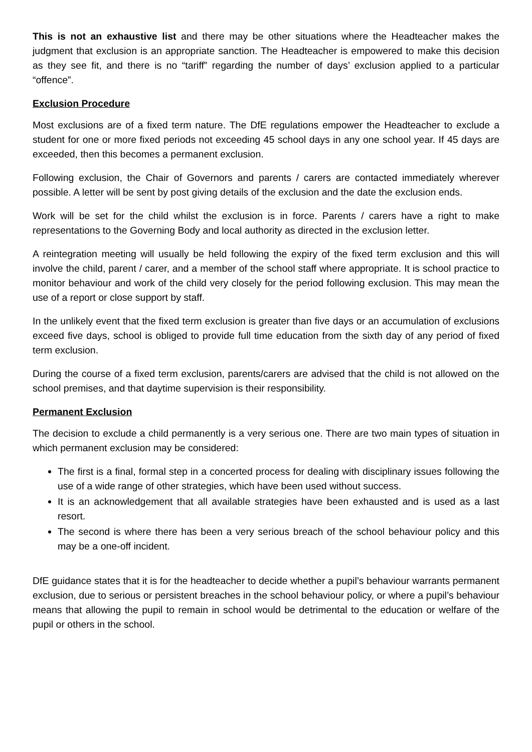This is not an exhaustive list and there may be other situations where the Headteacher makes the judgment that exclusion is an appropriate sanction. The Headteacher is empowered to make this decision as they see fit, and there is no “tariff” regarding the number of days’ exclusion applied to a particular “offence”.
Exclusion Procedure
Most exclusions are of a fixed term nature. The DfE regulations empower the Headteacher to exclude a student for one or more fixed periods not exceeding 45 school days in any one school year. If 45 days are exceeded, then this becomes a permanent exclusion.
Following exclusion, the Chair of Governors and parents / carers are contacted immediately wherever possible. A letter will be sent by post giving details of the exclusion and the date the exclusion ends.
Work will be set for the child whilst the exclusion is in force. Parents / carers have a right to make representations to the Governing Body and local authority as directed in the exclusion letter.
A reintegration meeting will usually be held following the expiry of the fixed term exclusion and this will involve the child, parent / carer, and a member of the school staff where appropriate. It is school practice to monitor behaviour and work of the child very closely for the period following exclusion. This may mean the use of a report or close support by staff.
In the unlikely event that the fixed term exclusion is greater than five days or an accumulation of exclusions exceed five days, school is obliged to provide full time education from the sixth day of any period of fixed term exclusion.
During the course of a fixed term exclusion, parents/carers are advised that the child is not allowed on the school premises, and that daytime supervision is their responsibility.
Permanent Exclusion
The decision to exclude a child permanently is a very serious one. There are two main types of situation in which permanent exclusion may be considered:
The first is a final, formal step in a concerted process for dealing with disciplinary issues following the use of a wide range of other strategies, which have been used without success.
It is an acknowledgement that all available strategies have been exhausted and is used as a last resort.
The second is where there has been a very serious breach of the school behaviour policy and this may be a one-off incident.
DfE guidance states that it is for the headteacher to decide whether a pupil’s behaviour warrants permanent exclusion, due to serious or persistent breaches in the school behaviour policy, or where a pupil’s behaviour means that allowing the pupil to remain in school would be detrimental to the education or welfare of the pupil or others in the school.